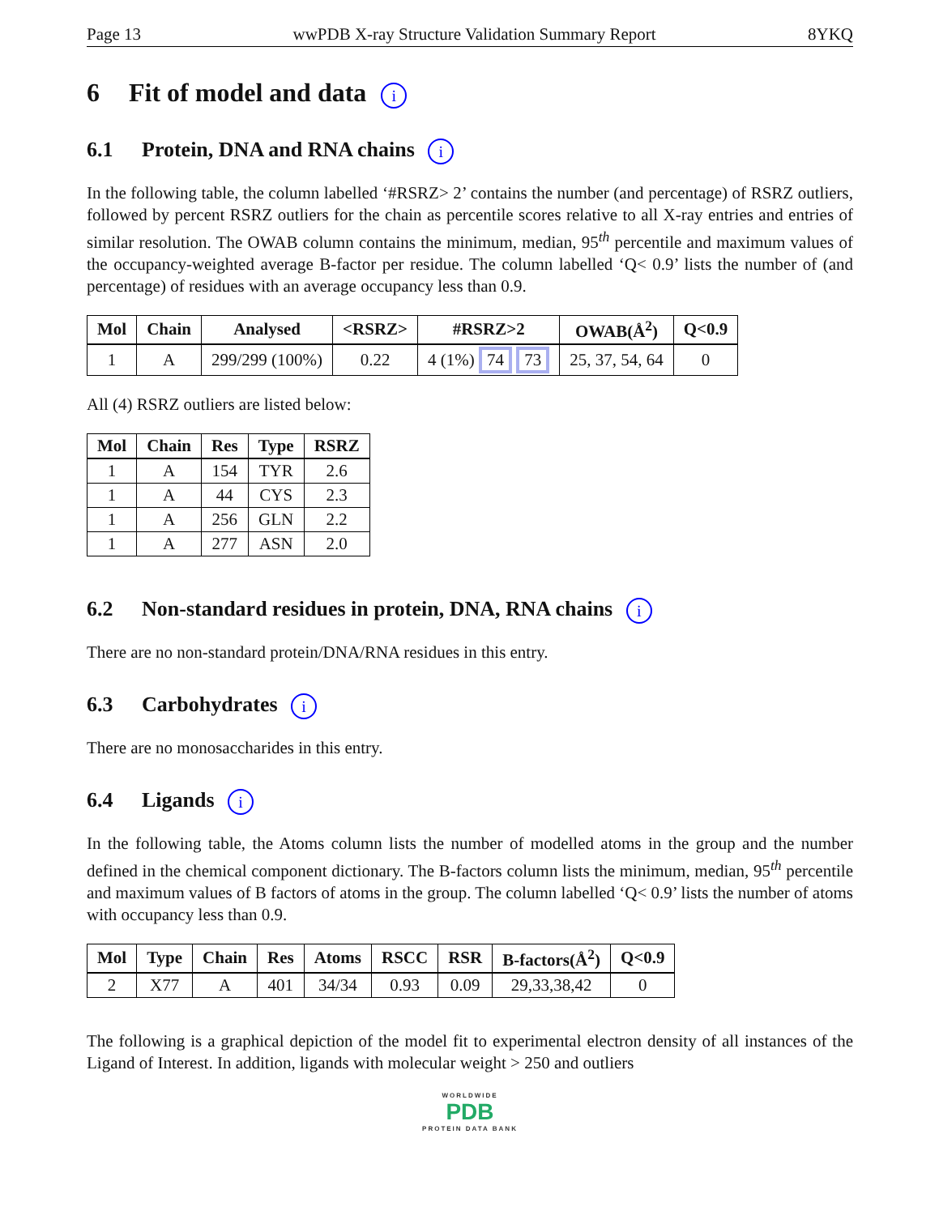Page 13 wwPDB X-ray Structure Validation Summary Report 8YKQ
6 Fit of model and data i
6.1 Protein, DNA and RNA chains i
In the following table, the column labelled ‘#RSRZ> 2’ contains the number (and percentage) of RSRZ outliers, followed by percent RSRZ outliers for the chain as percentile scores relative to all X-ray entries and entries of similar resolution. The OWAB column contains the minimum, median, 95<sup>th</sup> percentile and maximum values of the occupancy-weighted average B-factor per residue. The column labelled ‘Q< 0.9’ lists the number of (and percentage) of residues with an average occupancy less than 0.9.
| Mol | Chain | Analysed | <RSRZ> | #RSRZ>2 | OWAB(Å<sup>2</sup>) | Q<0.9 |
| --- | --- | --- | --- | --- | --- | --- |
| 1 | A | 299/299 (100%) | 0.22 | 4 (1%) 74 73 | 25, 37, 54, 64 | 0 |
All (4) RSRZ outliers are listed below:
| Mol | Chain | Res | Type | RSRZ |
| --- | --- | --- | --- | --- |
| 1 | A | 154 | TYR | 2.6 |
| 1 | A | 44 | CYS | 2.3 |
| 1 | A | 256 | GLN | 2.2 |
| 1 | A | 277 | ASN | 2.0 |
6.2 Non-standard residues in protein, DNA, RNA chains i
There are no non-standard protein/DNA/RNA residues in this entry.
6.3 Carbohydrates i
There are no monosaccharides in this entry.
6.4 Ligands i
In the following table, the Atoms column lists the number of modelled atoms in the group and the number defined in the chemical component dictionary. The B-factors column lists the minimum, median, 95<sup>th</sup> percentile and maximum values of B factors of atoms in the group. The column labelled ‘Q< 0.9’ lists the number of atoms with occupancy less than 0.9.
| Mol | Type | Chain | Res | Atoms | RSCC | RSR | B-factors(Å<sup>2</sup>) | Q<0.9 |
| --- | --- | --- | --- | --- | --- | --- | --- | --- |
| 2 | X77 | A | 401 | 34/34 | 0.93 | 0.09 | 29,33,38,42 | 0 |
The following is a graphical depiction of the model fit to experimental electron density of all instances of the Ligand of Interest. In addition, ligands with molecular weight > 250 and outliers
WORLDWIDE
PDB
PROTEIN DATA BANK